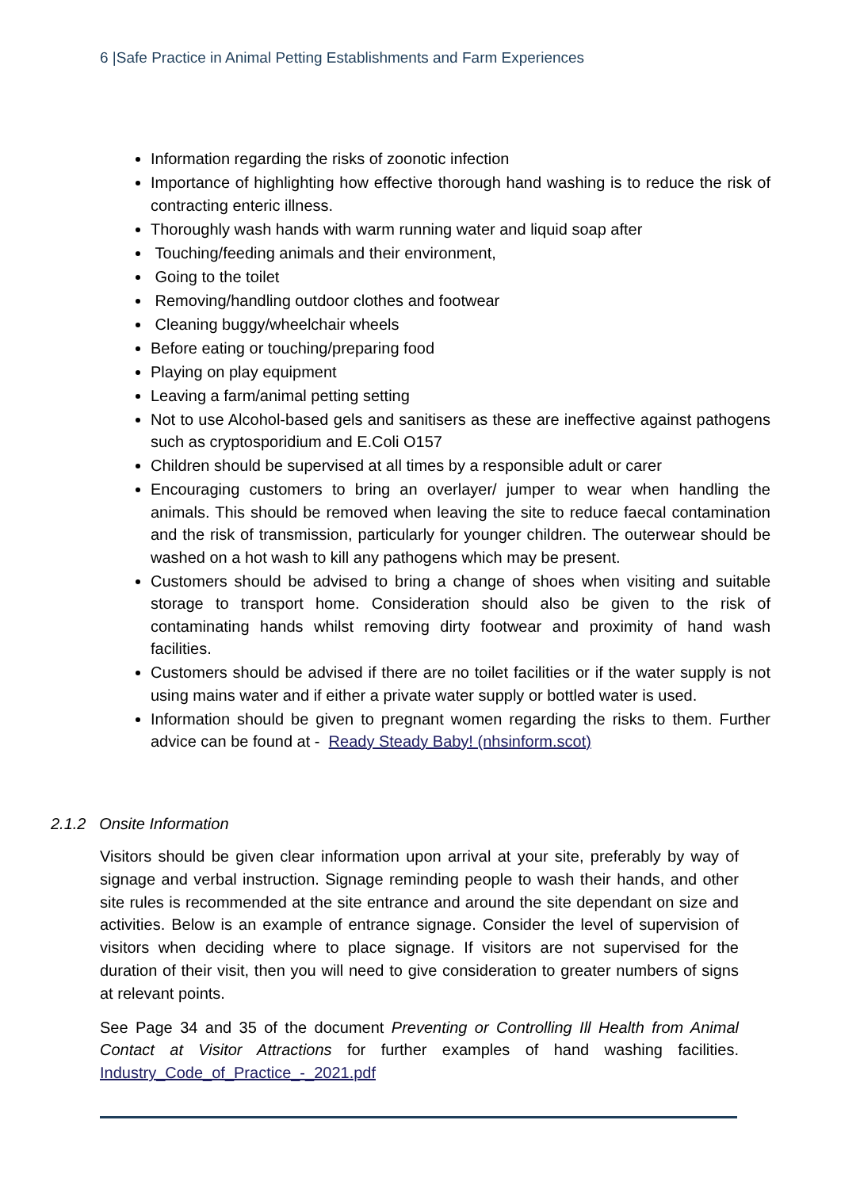6 |Safe Practice in Animal Petting Establishments and Farm Experiences
Information regarding the risks of zoonotic infection
Importance of highlighting how effective thorough hand washing is to reduce the risk of contracting enteric illness.
Thoroughly wash hands with warm running water and liquid soap after
Touching/feeding animals and their environment,
Going to the toilet
Removing/handling outdoor clothes and footwear
Cleaning buggy/wheelchair wheels
Before eating or touching/preparing food
Playing on play equipment
Leaving a farm/animal petting setting
Not to use Alcohol-based gels and sanitisers as these are ineffective against pathogens such as cryptosporidium and E.Coli O157
Children should be supervised at all times by a responsible adult or carer
Encouraging customers to bring an overlayer/ jumper to wear when handling the animals. This should be removed when leaving the site to reduce faecal contamination and the risk of transmission, particularly for younger children. The outerwear should be washed on a hot wash to kill any pathogens which may be present.
Customers should be advised to bring a change of shoes when visiting and suitable storage to transport home. Consideration should also be given to the risk of contaminating hands whilst removing dirty footwear and proximity of hand wash facilities.
Customers should be advised if there are no toilet facilities or if the water supply is not using mains water and if either a private water supply or bottled water is used.
Information should be given to pregnant women regarding the risks to them. Further advice can be found at - Ready Steady Baby! (nhsinform.scot)
2.1.2 Onsite Information
Visitors should be given clear information upon arrival at your site, preferably by way of signage and verbal instruction. Signage reminding people to wash their hands, and other site rules is recommended at the site entrance and around the site dependant on size and activities. Below is an example of entrance signage. Consider the level of supervision of visitors when deciding where to place signage. If visitors are not supervised for the duration of their visit, then you will need to give consideration to greater numbers of signs at relevant points.
See Page 34 and 35 of the document Preventing or Controlling Ill Health from Animal Contact at Visitor Attractions for further examples of hand washing facilities. Industry_Code_of_Practice_-_2021.pdf